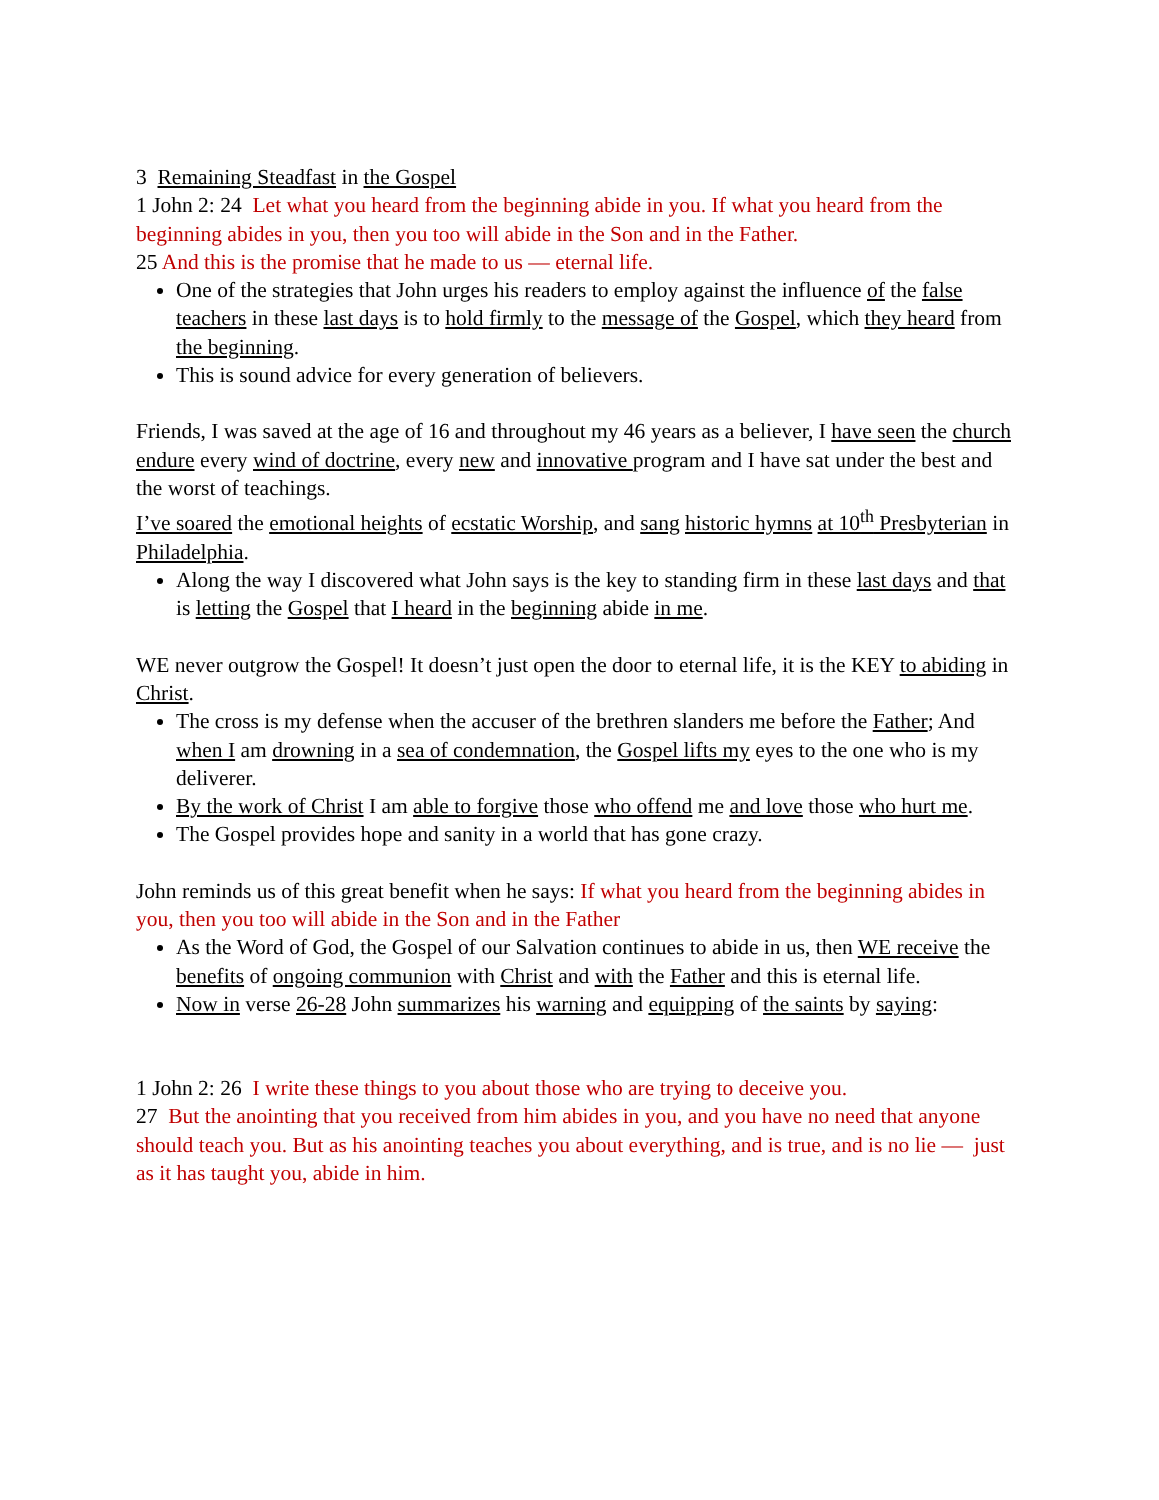3 Remaining Steadfast in the Gospel
1 John 2: 24 Let what you heard from the beginning abide in you. If what you heard from the beginning abides in you, then you too will abide in the Son and in the Father.
25 And this is the promise that he made to us — eternal life.
One of the strategies that John urges his readers to employ against the influence of the false teachers in these last days is to hold firmly to the message of the Gospel, which they heard from the beginning.
This is sound advice for every generation of believers.
Friends, I was saved at the age of 16 and throughout my 46 years as a believer, I have seen the church endure every wind of doctrine, every new and innovative program and I have sat under the best and the worst of teachings.
I’ve soared the emotional heights of ecstatic Worship, and sang historic hymns at 10<sup>th</sup> Presbyterian in Philadelphia.
Along the way I discovered what John says is the key to standing firm in these last days and that is letting the Gospel that I heard in the beginning abide in me.
WE never outgrow the Gospel! It doesn’t just open the door to eternal life, it is the KEY to abiding in Christ.
The cross is my defense when the accuser of the brethren slanders me before the Father; And when I am drowning in a sea of condemnation, the Gospel lifts my eyes to the one who is my deliverer.
By the work of Christ I am able to forgive those who offend me and love those who hurt me.
The Gospel provides hope and sanity in a world that has gone crazy.
John reminds us of this great benefit when he says: If what you heard from the beginning abides in you, then you too will abide in the Son and in the Father
As the Word of God, the Gospel of our Salvation continues to abide in us, then WE receive the benefits of ongoing communion with Christ and with the Father and this is eternal life.
Now in verse 26-28 John summarizes his warning and equipping of the saints by saying:
1 John 2: 26 I write these things to you about those who are trying to deceive you.
27 But the anointing that you received from him abides in you, and you have no need that anyone should teach you. But as his anointing teaches you about everything, and is true, and is no lie — just as it has taught you, abide in him.